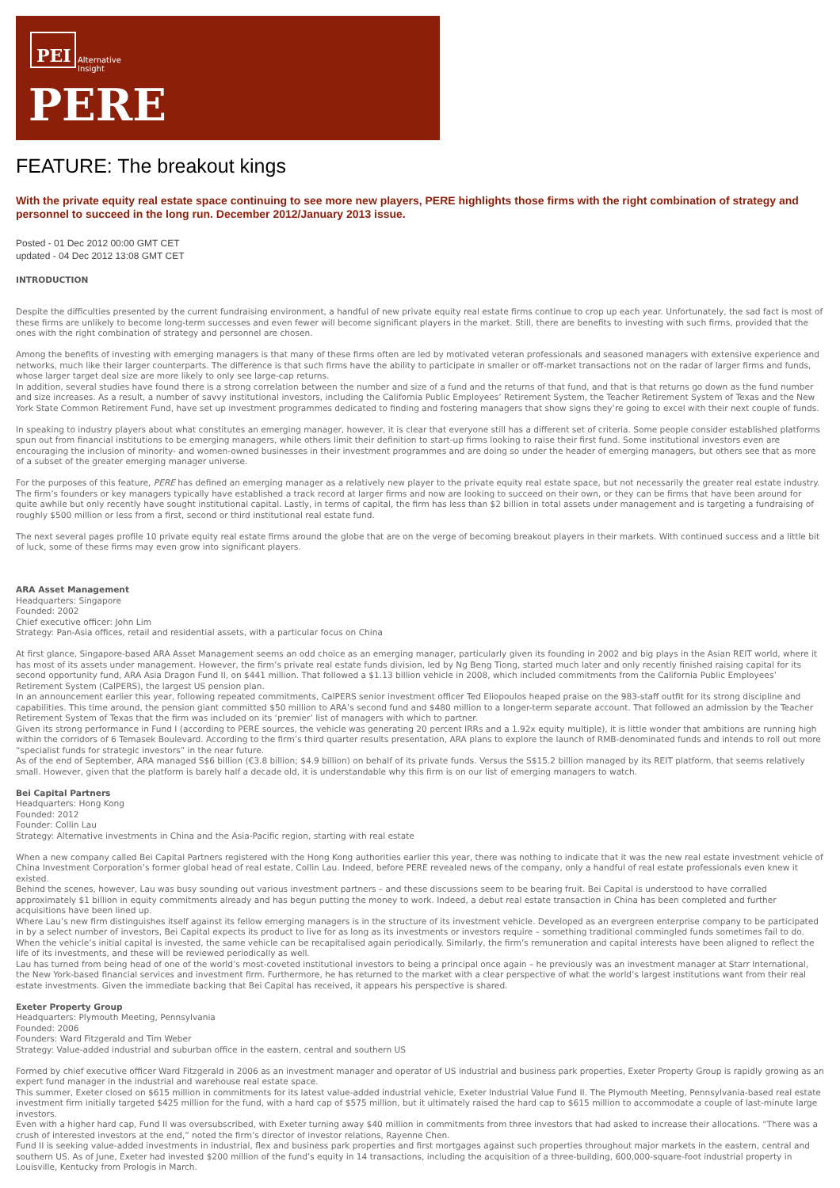PEI
Alternative
Insight
PERE
FEATURE: The breakout kings
With the private equity real estate space continuing to see more new players, PERE highlights those firms with the right combination of strategy and personnel to succeed in the long run. December 2012/January 2013 issue.
Posted - 01 Dec 2012 00:00 GMT CET
updated - 04 Dec 2012 13:08 GMT CET
INTRODUCTION
Despite the difficulties presented by the current fundraising environment, a handful of new private equity real estate firms continue to crop up each year. Unfortunately, the sad fact is most of these firms are unlikely to become long-term successes and even fewer will become significant players in the market. Still, there are benefits to investing with such firms, provided that the ones with the right combination of strategy and personnel are chosen.
Among the benefits of investing with emerging managers is that many of these firms often are led by motivated veteran professionals and seasoned managers with extensive experience and networks, much like their larger counterparts. The difference is that such firms have the ability to participate in smaller or off-market transactions not on the radar of larger firms and funds, whose larger target deal size are more likely to only see large-cap returns.
In addition, several studies have found there is a strong correlation between the number and size of a fund and the returns of that fund, and that is that returns go down as the fund number and size increases. As a result, a number of savvy institutional investors, including the California Public Employees’ Retirement System, the Teacher Retirement System of Texas and the New York State Common Retirement Fund, have set up investment programmes dedicated to finding and fostering managers that show signs they’re going to excel with their next couple of funds.
In speaking to industry players about what constitutes an emerging manager, however, it is clear that everyone still has a different set of criteria. Some people consider established platforms spun out from financial institutions to be emerging managers, while others limit their definition to start-up firms looking to raise their first fund. Some institutional investors even are encouraging the inclusion of minority- and women-owned businesses in their investment programmes and are doing so under the header of emerging managers, but others see that as more of a subset of the greater emerging manager universe.
For the purposes of this feature, PERE has defined an emerging manager as a relatively new player to the private equity real estate space, but not necessarily the greater real estate industry. The firm’s founders or key managers typically have established a track record at larger firms and now are looking to succeed on their own, or they can be firms that have been around for quite awhile but only recently have sought institutional capital. Lastly, in terms of capital, the firm has less than $2 billion in total assets under management and is targeting a fundraising of roughly $500 million or less from a first, second or third institutional real estate fund.
The next several pages profile 10 private equity real estate firms around the globe that are on the verge of becoming breakout players in their markets. With continued success and a little bit of luck, some of these firms may even grow into significant players.
ARA Asset Management
Headquarters: Singapore
Founded: 2002
Chief executive officer: John Lim
Strategy: Pan-Asia offices, retail and residential assets, with a particular focus on China
At first glance, Singapore-based ARA Asset Management seems an odd choice as an emerging manager, particularly given its founding in 2002 and big plays in the Asian REIT world, where it has most of its assets under management. However, the firm’s private real estate funds division, led by Ng Beng Tiong, started much later and only recently finished raising capital for its second opportunity fund, ARA Asia Dragon Fund II, on $441 million. That followed a $1.13 billion vehicle in 2008, which included commitments from the California Public Employees’ Retirement System (CalPERS), the largest US pension plan.
In an announcement earlier this year, following repeated commitments, CalPERS senior investment officer Ted Eliopoulos heaped praise on the 983-staff outfit for its strong discipline and capabilities. This time around, the pension giant committed $50 million to ARA’s second fund and $480 million to a longer-term separate account. That followed an admission by the Teacher Retirement System of Texas that the firm was included on its ‘premier’ list of managers with which to partner.
Given its strong performance in Fund I (according to PERE sources, the vehicle was generating 20 percent IRRs and a 1.92x equity multiple), it is little wonder that ambitions are running high within the corridors of 6 Temasek Boulevard. According to the firm’s third quarter results presentation, ARA plans to explore the launch of RMB-denominated funds and intends to roll out more “specialist funds for strategic investors” in the near future.
As of the end of September, ARA managed S$6 billion (€3.8 billion; $4.9 billion) on behalf of its private funds. Versus the S$15.2 billion managed by its REIT platform, that seems relatively small. However, given that the platform is barely half a decade old, it is understandable why this firm is on our list of emerging managers to watch.
Bei Capital Partners
Headquarters: Hong Kong
Founded: 2012
Founder: Collin Lau
Strategy: Alternative investments in China and the Asia-Pacific region, starting with real estate
When a new company called Bei Capital Partners registered with the Hong Kong authorities earlier this year, there was nothing to indicate that it was the new real estate investment vehicle of China Investment Corporation’s former global head of real estate, Collin Lau. Indeed, before PERE revealed news of the company, only a handful of real estate professionals even knew it existed.
Behind the scenes, however, Lau was busy sounding out various investment partners – and these discussions seem to be bearing fruit. Bei Capital is understood to have corralled approximately $1 billion in equity commitments already and has begun putting the money to work. Indeed, a debut real estate transaction in China has been completed and further acquisitions have been lined up.
Where Lau’s new firm distinguishes itself against its fellow emerging managers is in the structure of its investment vehicle. Developed as an evergreen enterprise company to be participated in by a select number of investors, Bei Capital expects its product to live for as long as its investments or investors require – something traditional commingled funds sometimes fail to do. When the vehicle’s initial capital is invested, the same vehicle can be recapitalised again periodically. Similarly, the firm’s remuneration and capital interests have been aligned to reflect the life of its investments, and these will be reviewed periodically as well.
Lau has turned from being head of one of the world’s most-coveted institutional investors to being a principal once again – he previously was an investment manager at Starr International, the New York-based financial services and investment firm. Furthermore, he has returned to the market with a clear perspective of what the world’s largest institutions want from their real estate investments. Given the immediate backing that Bei Capital has received, it appears his perspective is shared.
Exeter Property Group
Headquarters: Plymouth Meeting, Pennsylvania
Founded: 2006
Founders: Ward Fitzgerald and Tim Weber
Strategy: Value-added industrial and suburban office in the eastern, central and southern US
Formed by chief executive officer Ward Fitzgerald in 2006 as an investment manager and operator of US industrial and business park properties, Exeter Property Group is rapidly growing as an expert fund manager in the industrial and warehouse real estate space.
This summer, Exeter closed on $615 million in commitments for its latest value-added industrial vehicle, Exeter Industrial Value Fund II. The Plymouth Meeting, Pennsylvania-based real estate investment firm initially targeted $425 million for the fund, with a hard cap of $575 million, but it ultimately raised the hard cap to $615 million to accommodate a couple of last-minute large investors.
Even with a higher hard cap, Fund II was oversubscribed, with Exeter turning away $40 million in commitments from three investors that had asked to increase their allocations. “There was a crush of interested investors at the end,” noted the firm’s director of investor relations, Rayenne Chen.
Fund II is seeking value-added investments in industrial, flex and business park properties and first mortgages against such properties throughout major markets in the eastern, central and southern US. As of June, Exeter had invested $200 million of the fund’s equity in 14 transactions, including the acquisition of a three-building, 600,000-square-foot industrial property in Louisville, Kentucky from Prologis in March.